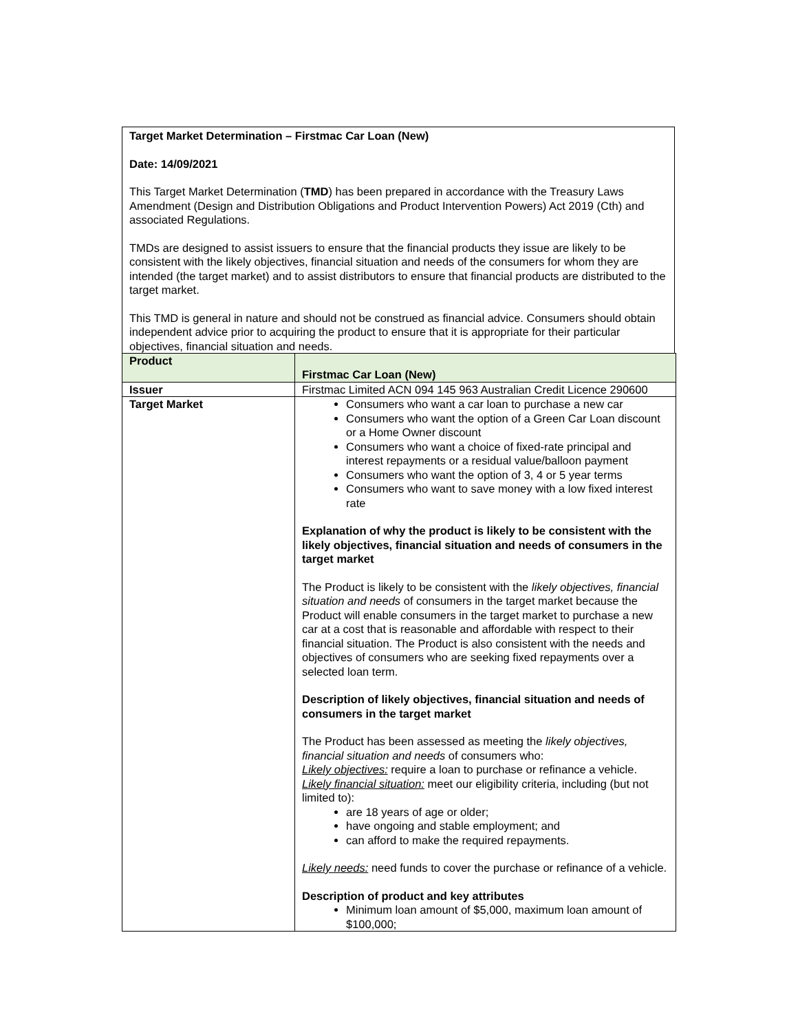Target Market Determination – Firstmac Car Loan (New)
Date: 14/09/2021
This Target Market Determination (TMD) has been prepared in accordance with the Treasury Laws Amendment (Design and Distribution Obligations and Product Intervention Powers) Act 2019 (Cth) and associated Regulations.
TMDs are designed to assist issuers to ensure that the financial products they issue are likely to be consistent with the likely objectives, financial situation and needs of the consumers for whom they are intended (the target market) and to assist distributors to ensure that financial products are distributed to the target market.
This TMD is general in nature and should not be construed as financial advice. Consumers should obtain independent advice prior to acquiring the product to ensure that it is appropriate for their particular objectives, financial situation and needs.
| Product | Firstmac Car Loan (New) |
| Issuer | Firstmac Limited ACN 094 145 963 Australian Credit Licence 290600 |
| Target Market | Consumers who want a car loan to purchase a new car Consumers who want the option of a Green Car Loan discount or a Home Owner discount Consumers who want a choice of fixed-rate principal and interest repayments or a residual value/balloon payment Consumers who want the option of 3, 4 or 5 year terms Consumers who want to save money with a low fixed interest rate Explanation of why the product is likely to be consistent with the likely objectives, financial situation and needs of consumers in the target market The Product is likely to be consistent with the likely objectives, financial situation and needs of consumers in the target market because the Product will enable consumers in the target market to purchase a new car at a cost that is reasonable and affordable with respect to their financial situation. The Product is also consistent with the needs and objectives of consumers who are seeking fixed repayments over a selected loan term. Description of likely objectives, financial situation and needs of consumers in the target market The Product has been assessed as meeting the likely objectives, financial situation and needs of consumers who: Likely objectives: require a loan to purchase or refinance a vehicle. Likely financial situation: meet our eligibility criteria, including (but not limited to): are 18 years of age or older; have ongoing and stable employment; and can afford to make the required repayments. Likely needs: need funds to cover the purchase or refinance of a vehicle. Description of product and key attributes Minimum loan amount of $5,000, maximum loan amount of $100,000; |